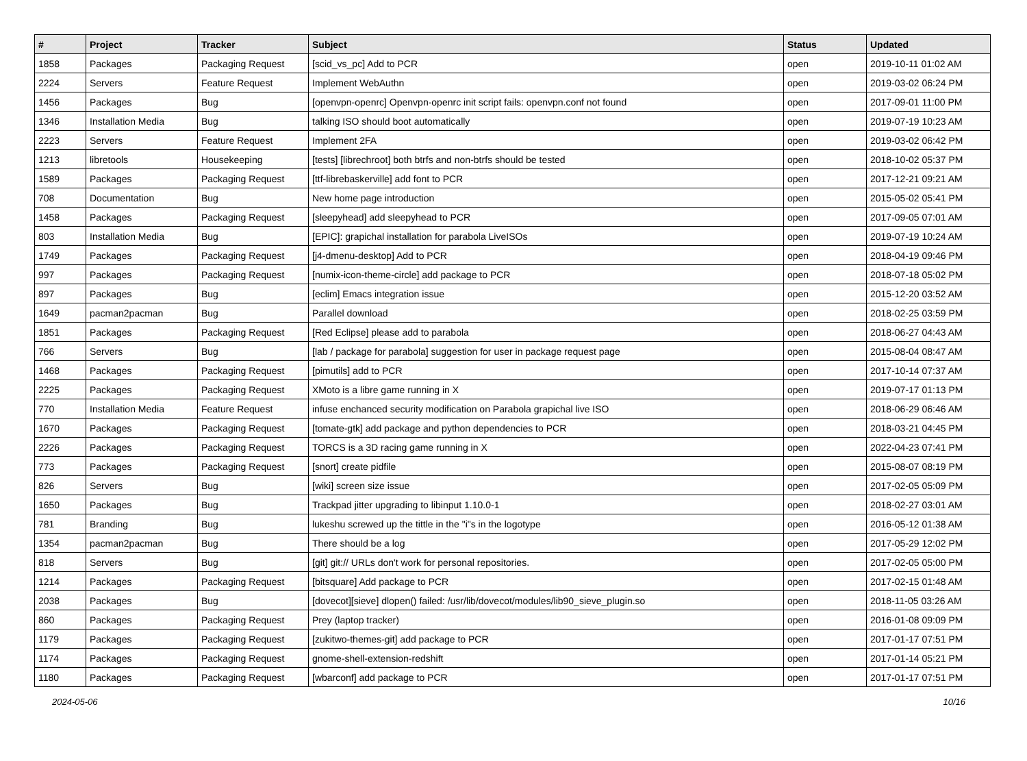| # | Project | Tracker | Subject | Status | Updated |
| --- | --- | --- | --- | --- | --- |
| 1858 | Packages | Packaging Request | [scid_vs_pc] Add to PCR | open | 2019-10-11 01:02 AM |
| 2224 | Servers | Feature Request | Implement WebAuthn | open | 2019-03-02 06:24 PM |
| 1456 | Packages | Bug | [openvpn-openrc] Openvpn-openrc init script fails: openvpn.conf not found | open | 2017-09-01 11:00 PM |
| 1346 | Installation Media | Bug | talking ISO should boot automatically | open | 2019-07-19 10:23 AM |
| 2223 | Servers | Feature Request | Implement 2FA | open | 2019-03-02 06:42 PM |
| 1213 | libretools | Housekeeping | [tests] [librechroot] both btrfs and non-btrfs should be tested | open | 2018-10-02 05:37 PM |
| 1589 | Packages | Packaging Request | [ttf-librebaskerville] add font to PCR | open | 2017-12-21 09:21 AM |
| 708 | Documentation | Bug | New home page introduction | open | 2015-05-02 05:41 PM |
| 1458 | Packages | Packaging Request | [sleepyhead] add sleepyhead to PCR | open | 2017-09-05 07:01 AM |
| 803 | Installation Media | Bug | [EPIC]: grapichal installation for parabola LiveISOs | open | 2019-07-19 10:24 AM |
| 1749 | Packages | Packaging Request | [j4-dmenu-desktop] Add to PCR | open | 2018-04-19 09:46 PM |
| 997 | Packages | Packaging Request | [numix-icon-theme-circle] add package to PCR | open | 2018-07-18 05:02 PM |
| 897 | Packages | Bug | [eclim] Emacs integration issue | open | 2015-12-20 03:52 AM |
| 1649 | pacman2pacman | Bug | Parallel download | open | 2018-02-25 03:59 PM |
| 1851 | Packages | Packaging Request | [Red Eclipse] please add to parabola | open | 2018-06-27 04:43 AM |
| 766 | Servers | Bug | [lab / package for parabola] suggestion for user in package request page | open | 2015-08-04 08:47 AM |
| 1468 | Packages | Packaging Request | [pimutils] add to PCR | open | 2017-10-14 07:37 AM |
| 2225 | Packages | Packaging Request | XMoto is a libre game running in X | open | 2019-07-17 01:13 PM |
| 770 | Installation Media | Feature Request | infuse enchanced security modification on Parabola grapichal live ISO | open | 2018-06-29 06:46 AM |
| 1670 | Packages | Packaging Request | [tomate-gtk] add package and python dependencies to PCR | open | 2018-03-21 04:45 PM |
| 2226 | Packages | Packaging Request | TORCS is a 3D racing game running in X | open | 2022-04-23 07:41 PM |
| 773 | Packages | Packaging Request | [snort] create pidfile | open | 2015-08-07 08:19 PM |
| 826 | Servers | Bug | [wiki] screen size issue | open | 2017-02-05 05:09 PM |
| 1650 | Packages | Bug | Trackpad jitter upgrading to libinput 1.10.0-1 | open | 2018-02-27 03:01 AM |
| 781 | Branding | Bug | lukeshu screwed up the tittle in the "i"s in the logotype | open | 2016-05-12 01:38 AM |
| 1354 | pacman2pacman | Bug | There should be a log | open | 2017-05-29 12:02 PM |
| 818 | Servers | Bug | [git] git:// URLs don't work for personal repositories. | open | 2017-02-05 05:00 PM |
| 1214 | Packages | Packaging Request | [bitsquare] Add package to PCR | open | 2017-02-15 01:48 AM |
| 2038 | Packages | Bug | [dovecot][sieve] dlopen() failed: /usr/lib/dovecot/modules/lib90_sieve_plugin.so | open | 2018-11-05 03:26 AM |
| 860 | Packages | Packaging Request | Prey (laptop tracker) | open | 2016-01-08 09:09 PM |
| 1179 | Packages | Packaging Request | [zukitwo-themes-git] add package to PCR | open | 2017-01-17 07:51 PM |
| 1174 | Packages | Packaging Request | gnome-shell-extension-redshift | open | 2017-01-14 05:21 PM |
| 1180 | Packages | Packaging Request | [wbarconf] add package to PCR | open | 2017-01-17 07:51 PM |
2024-05-06 10/16